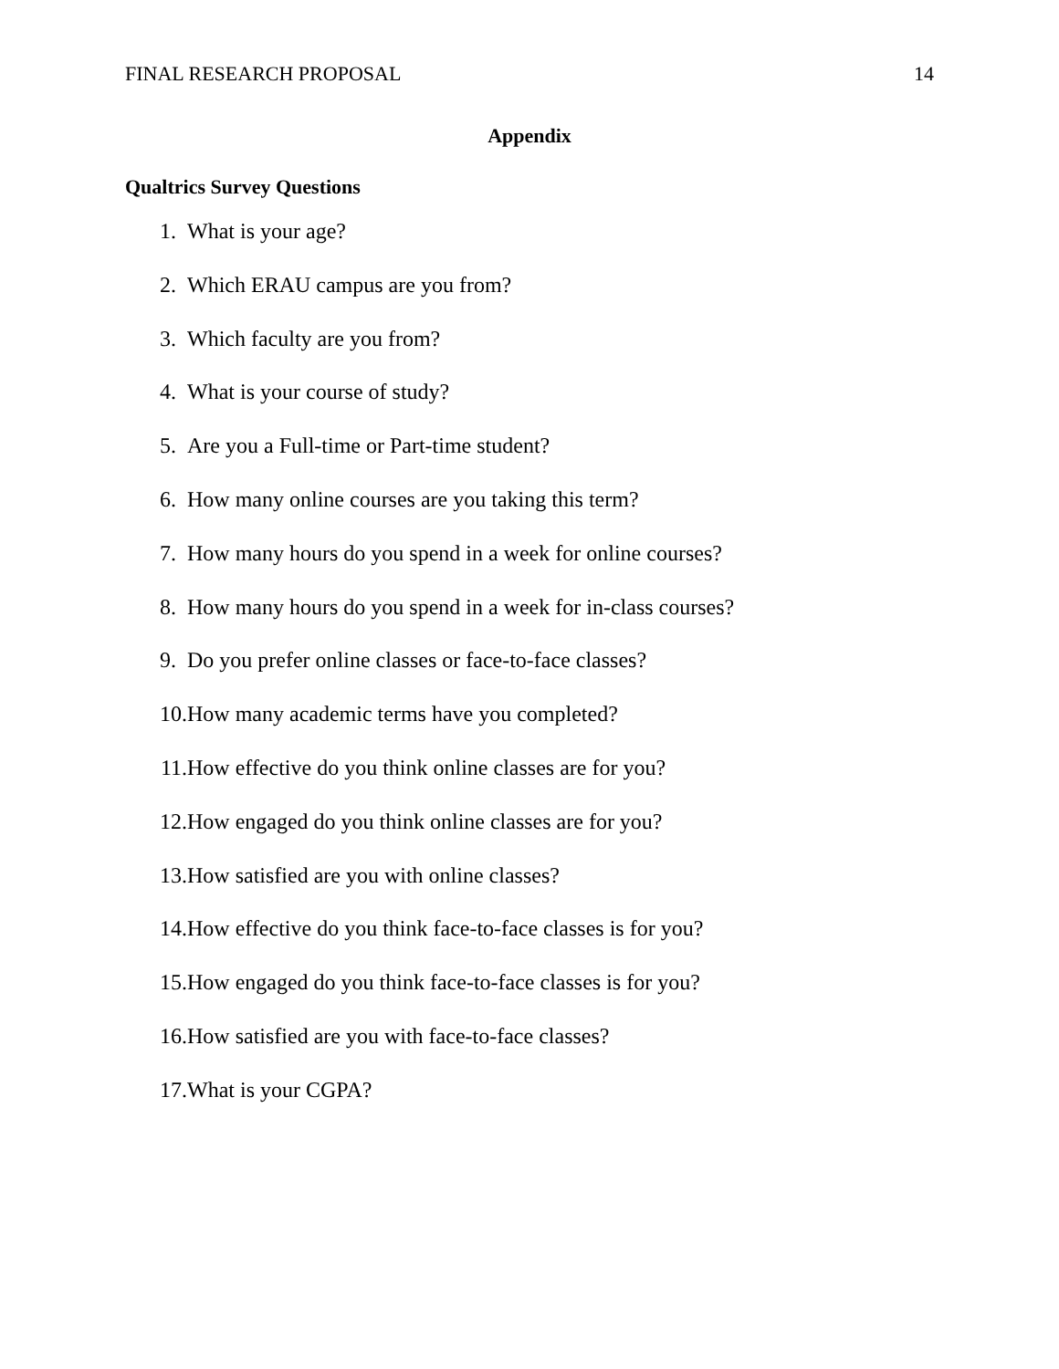FINAL RESEARCH PROPOSAL 14
Appendix
Qualtrics Survey Questions
1. What is your age?
2. Which ERAU campus are you from?
3. Which faculty are you from?
4. What is your course of study?
5. Are you a Full-time or Part-time student?
6. How many online courses are you taking this term?
7. How many hours do you spend in a week for online courses?
8. How many hours do you spend in a week for in-class courses?
9. Do you prefer online classes or face-to-face classes?
10. How many academic terms have you completed?
11. How effective do you think online classes are for you?
12. How engaged do you think online classes are for you?
13. How satisfied are you with online classes?
14. How effective do you think face-to-face classes is for you?
15. How engaged do you think face-to-face classes is for you?
16. How satisfied are you with face-to-face classes?
17. What is your CGPA?